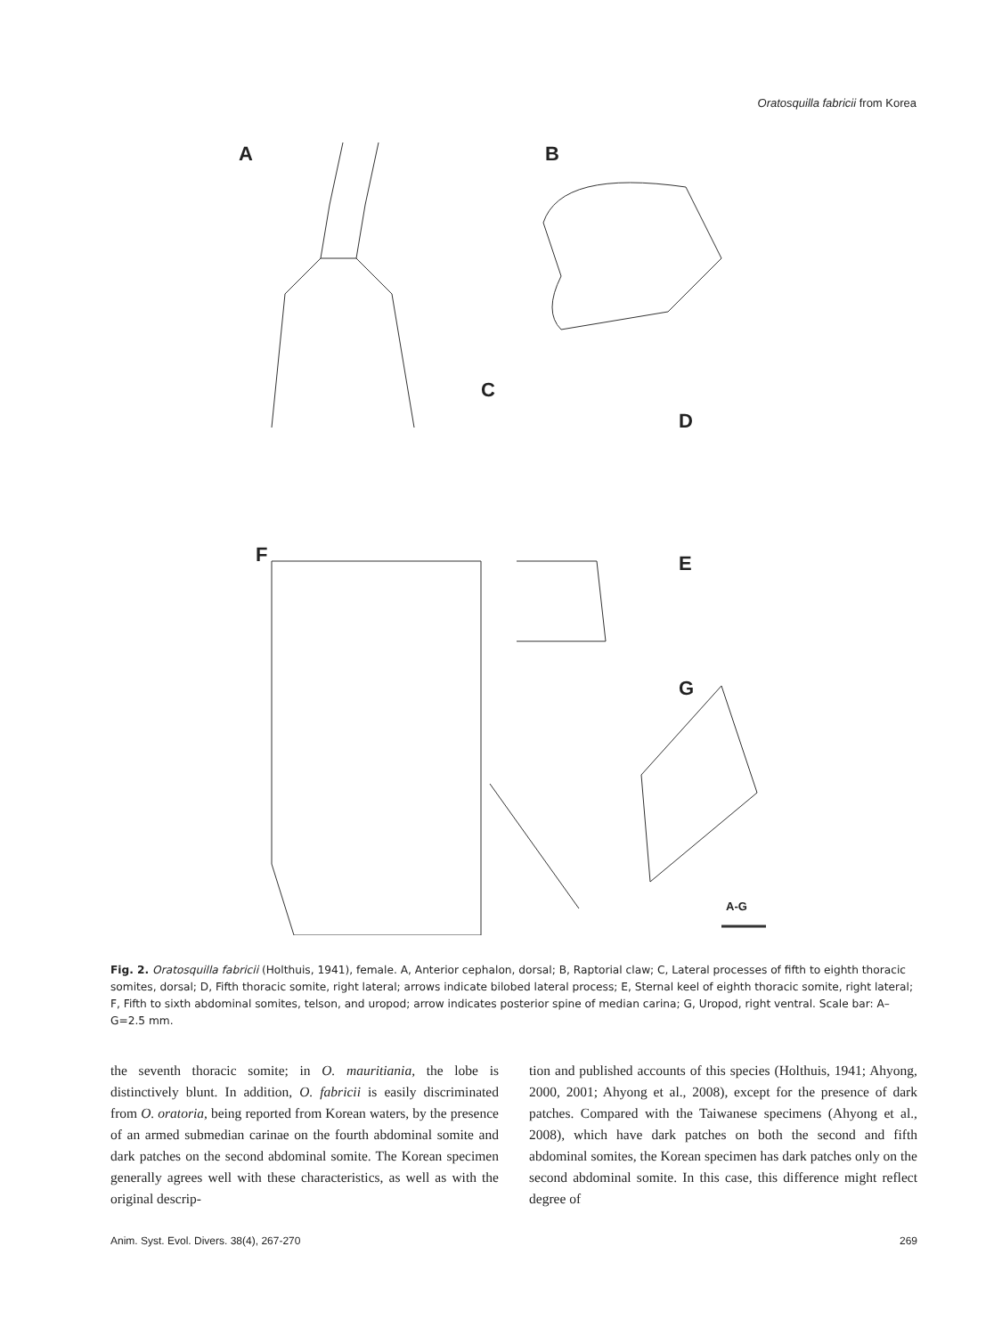Oratosquilla fabricii from Korea
A B
C
D
F E
G
A-G
Fig. 2. Oratosquilla fabricii (Holthuis, 1941), female. A, Anterior cephalon, dorsal; B, Raptorial claw; C, Lateral processes of fifth to eighth thoracic somites, dorsal; D, Fifth thoracic somite, right lateral; arrows indicate bilobed lateral process; E, Sternal keel of eighth thoracic somite, right lateral; F, Fifth to sixth abdominal somites, telson, and uropod; arrow indicates posterior spine of median carina; G, Uropod, right ventral. Scale bar: A–G=2.5 mm.
the seventh thoracic somite; in O. mauritiania, the lobe is distinctively blunt. In addition, O. fabricii is easily discriminated from O. oratoria, being reported from Korean waters, by the presence of an armed submedian carinae on the fourth abdominal somite and dark patches on the second abdominal somite. The Korean specimen generally agrees well with these characteristics, as well as with the original descrip-
tion and published accounts of this species (Holthuis, 1941; Ahyong, 2000, 2001; Ahyong et al., 2008), except for the presence of dark patches. Compared with the Taiwanese specimens (Ahyong et al., 2008), which have dark patches on both the second and fifth abdominal somites, the Korean specimen has dark patches only on the second abdominal somite. In this case, this difference might reflect degree of
Anim. Syst. Evol. Divers. 38(4), 267-270 269